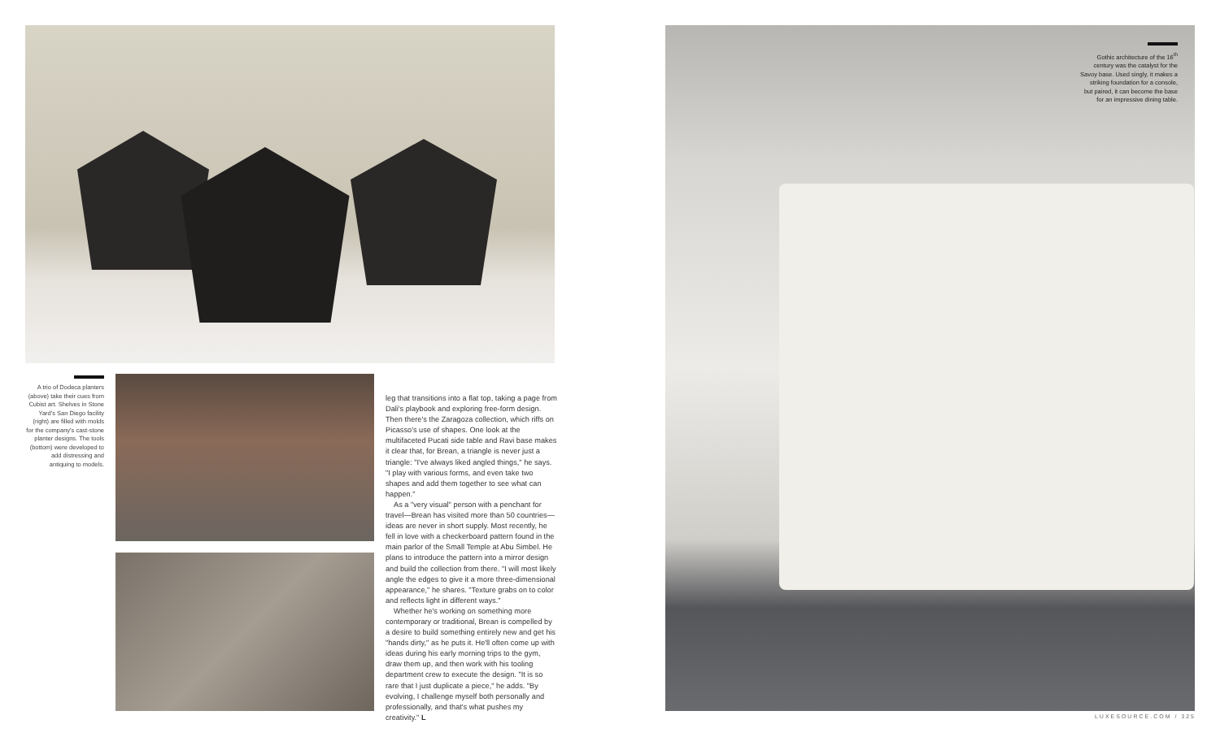A trio of Dodeca planters (above) take their cues from Cubist art. Shelves in Stone Yard's San Diego facility (right) are filled with molds for the company's cast-stone planter designs. The tools (bottom) were developed to add distressing and antiquing to models.
leg that transitions into a flat top, taking a page from Dali's playbook and exploring free-form design. Then there's the Zaragoza collection, which riffs on Picasso's use of shapes. One look at the multifaceted Pucati side table and Ravi base makes it clear that, for Brean, a triangle is never just a triangle: "I've always liked angled things," he says. "I play with various forms, and even take two shapes and add them together to see what can happen."
As a "very visual" person with a penchant for travel—Brean has visited more than 50 countries—ideas are never in short supply. Most recently, he fell in love with a checkerboard pattern found in the main parlor of the Small Temple at Abu Simbel. He plans to introduce the pattern into a mirror design and build the collection from there. "I will most likely angle the edges to give it a more three-dimensional appearance," he shares. "Texture grabs on to color and reflects light in different ways."
Whether he's working on something more contemporary or traditional, Brean is compelled by a desire to build something entirely new and get his "hands dirty," as he puts it. He'll often come up with ideas during his early morning trips to the gym, draw them up, and then work with his tooling department crew to execute the design. "It is so rare that I just duplicate a piece," he adds. "By evolving, I challenge myself both personally and professionally, and that's what pushes my creativity." L
Gothic architecture of the 16<sup>th</sup> century was the catalyst for the Savoy base. Used singly, it makes a striking foundation for a console, but paired, it can become the base for an impressive dining table.
LUXESOURCE.COM / 325